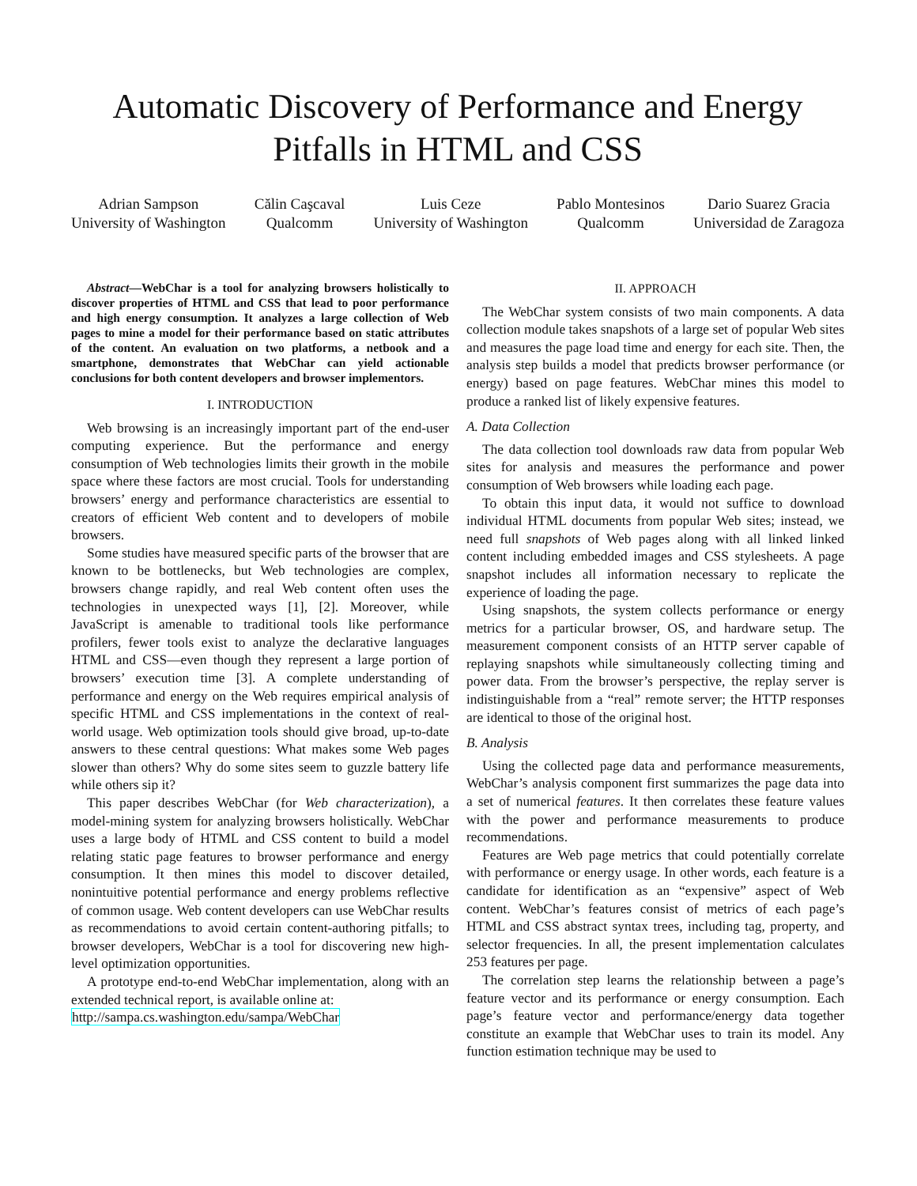Automatic Discovery of Performance and Energy
Pitfalls in HTML and CSS
Adrian Sampson
University of Washington
Călin Caşcaval
Qualcomm
Luis Ceze
University of Washington
Pablo Montesinos
Qualcomm
Dario Suarez Gracia
Universidad de Zaragoza
Abstract—WebChar is a tool for analyzing browsers holistically to discover properties of HTML and CSS that lead to poor performance and high energy consumption. It analyzes a large collection of Web pages to mine a model for their performance based on static attributes of the content. An evaluation on two platforms, a netbook and a smartphone, demonstrates that WebChar can yield actionable conclusions for both content developers and browser implementors.
I. INTRODUCTION
Web browsing is an increasingly important part of the end-user computing experience. But the performance and energy consumption of Web technologies limits their growth in the mobile space where these factors are most crucial. Tools for understanding browsers’ energy and performance characteristics are essential to creators of efficient Web content and to developers of mobile browsers.
Some studies have measured specific parts of the browser that are known to be bottlenecks, but Web technologies are complex, browsers change rapidly, and real Web content often uses the technologies in unexpected ways [1], [2]. Moreover, while JavaScript is amenable to traditional tools like performance profilers, fewer tools exist to analyze the declarative languages HTML and CSS—even though they represent a large portion of browsers’ execution time [3]. A complete understanding of performance and energy on the Web requires empirical analysis of specific HTML and CSS implementations in the context of real-world usage. Web optimization tools should give broad, up-to-date answers to these central questions: What makes some Web pages slower than others? Why do some sites seem to guzzle battery life while others sip it?
This paper describes WebChar (for Web characterization), a model-mining system for analyzing browsers holistically. WebChar uses a large body of HTML and CSS content to build a model relating static page features to browser performance and energy consumption. It then mines this model to discover detailed, nonintuitive potential performance and energy problems reflective of common usage. Web content developers can use WebChar results as recommendations to avoid certain content-authoring pitfalls; to browser developers, WebChar is a tool for discovering new high-level optimization opportunities.
A prototype end-to-end WebChar implementation, along with an extended technical report, is available online at:
http://sampa.cs.washington.edu/sampa/WebChar
II. APPROACH
The WebChar system consists of two main components. A data collection module takes snapshots of a large set of popular Web sites and measures the page load time and energy for each site. Then, the analysis step builds a model that predicts browser performance (or energy) based on page features. WebChar mines this model to produce a ranked list of likely expensive features.
A. Data Collection
The data collection tool downloads raw data from popular Web sites for analysis and measures the performance and power consumption of Web browsers while loading each page.
To obtain this input data, it would not suffice to download individual HTML documents from popular Web sites; instead, we need full snapshots of Web pages along with all linked linked content including embedded images and CSS stylesheets. A page snapshot includes all information necessary to replicate the experience of loading the page.
Using snapshots, the system collects performance or energy metrics for a particular browser, OS, and hardware setup. The measurement component consists of an HTTP server capable of replaying snapshots while simultaneously collecting timing and power data. From the browser’s perspective, the replay server is indistinguishable from a “real” remote server; the HTTP responses are identical to those of the original host.
B. Analysis
Using the collected page data and performance measurements, WebChar’s analysis component first summarizes the page data into a set of numerical features. It then correlates these feature values with the power and performance measurements to produce recommendations.
Features are Web page metrics that could potentially correlate with performance or energy usage. In other words, each feature is a candidate for identification as an “expensive” aspect of Web content. WebChar’s features consist of metrics of each page’s HTML and CSS abstract syntax trees, including tag, property, and selector frequencies. In all, the present implementation calculates 253 features per page.
The correlation step learns the relationship between a page’s feature vector and its performance or energy consumption. Each page’s feature vector and performance/energy data together constitute an example that WebChar uses to train its model. Any function estimation technique may be used to